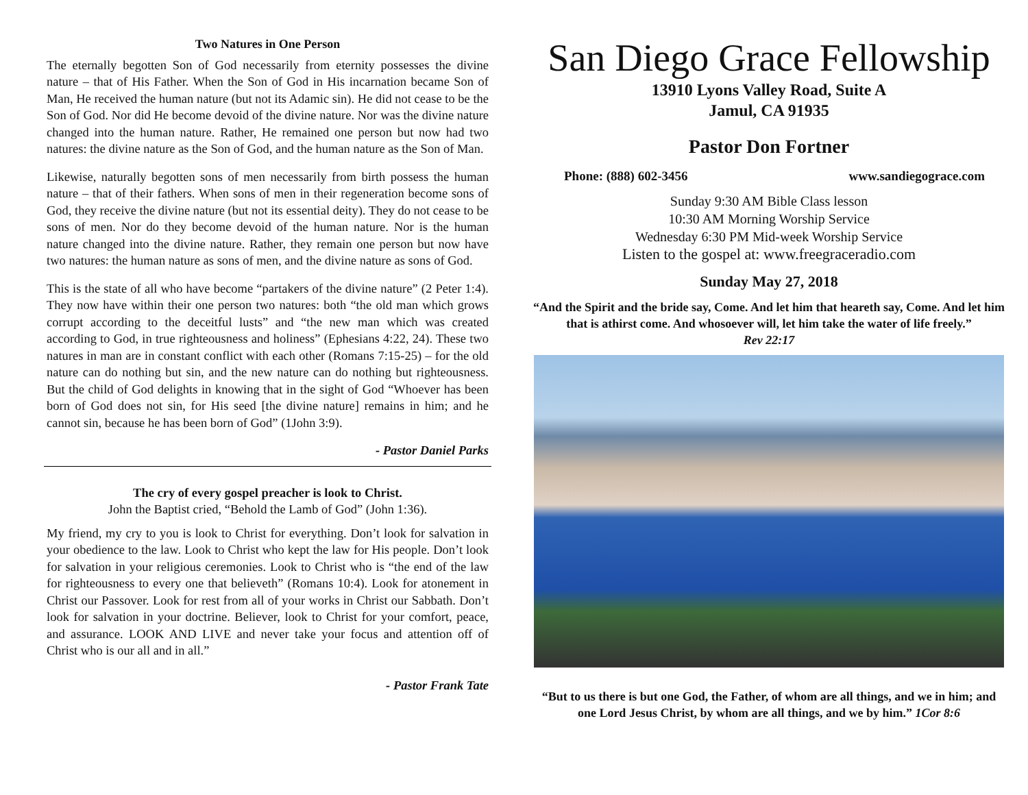Two Natures in One Person
The eternally begotten Son of God necessarily from eternity possesses the divine nature – that of His Father. When the Son of God in His incarnation became Son of Man, He received the human nature (but not its Adamic sin). He did not cease to be the Son of God. Nor did He become devoid of the divine nature. Nor was the divine nature changed into the human nature. Rather, He remained one person but now had two natures: the divine nature as the Son of God, and the human nature as the Son of Man.
Likewise, naturally begotten sons of men necessarily from birth possess the human nature – that of their fathers. When sons of men in their regeneration become sons of God, they receive the divine nature (but not its essential deity). They do not cease to be sons of men. Nor do they become devoid of the human nature. Nor is the human nature changed into the divine nature. Rather, they remain one person but now have two natures: the human nature as sons of men, and the divine nature as sons of God.
This is the state of all who have become “partakers of the divine nature” (2 Peter 1:4). They now have within their one person two natures: both “the old man which grows corrupt according to the deceitful lusts” and “the new man which was created according to God, in true righteousness and holiness” (Ephesians 4:22, 24). These two natures in man are in constant conflict with each other (Romans 7:15-25) – for the old nature can do nothing but sin, and the new nature can do nothing but righteousness. But the child of God delights in knowing that in the sight of God “Whoever has been born of God does not sin, for His seed [the divine nature] remains in him; and he cannot sin, because he has been born of God” (1John 3:9).
- Pastor Daniel Parks
The cry of every gospel preacher is look to Christ.
John the Baptist cried, “Behold the Lamb of God” (John 1:36).
My friend, my cry to you is look to Christ for everything. Don’t look for salvation in your obedience to the law. Look to Christ who kept the law for His people. Don’t look for salvation in your religious ceremonies. Look to Christ who is “the end of the law for righteousness to every one that believeth” (Romans 10:4). Look for atonement in Christ our Passover. Look for rest from all of your works in Christ our Sabbath. Don’t look for salvation in your doctrine. Believer, look to Christ for your comfort, peace, and assurance. LOOK AND LIVE and never take your focus and attention off of Christ who is our all and in all.”
- Pastor Frank Tate
San Diego Grace Fellowship
13910 Lyons Valley Road, Suite A
Jamul, CA 91935
Pastor Don Fortner
Phone: (888) 602-3456 www.sandiegograce.com
Sunday 9:30 AM Bible Class lesson
10:30 AM Morning Worship Service
Wednesday 6:30 PM Mid-week Worship Service
Listen to the gospel at: www.freegraceradio.com
Sunday May 27, 2018
“And the Spirit and the bride say, Come. And let him that heareth say, Come. And let him that is athirst come. And whosoever will, let him take the water of life freely.”
Rev 22:17
“But to us there is but one God, the Father, of whom are all things, and we in him; and one Lord Jesus Christ, by whom are all things, and we by him.” 1Cor 8:6